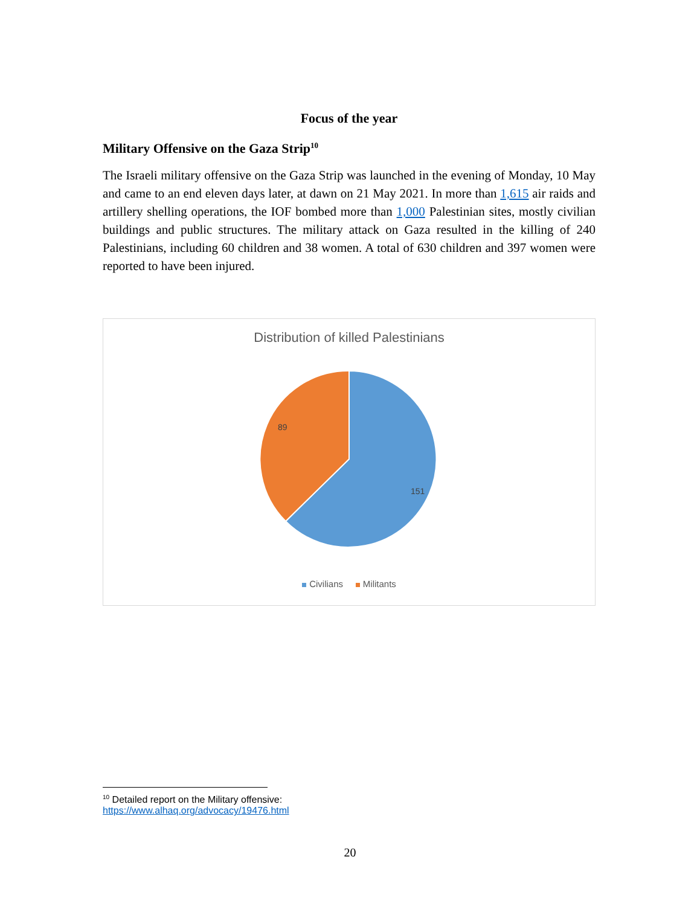Focus of the year
Military Offensive on the Gaza Strip<sup>10</sup>
The Israeli military offensive on the Gaza Strip was launched in the evening of Monday, 10 May and came to an end eleven days later, at dawn on 21 May 2021. In more than 1,615 air raids and artillery shelling operations, the IOF bombed more than 1,000 Palestinian sites, mostly civilian buildings and public structures. The military attack on Gaza resulted in the killing of 240 Palestinians, including 60 children and 38 women. A total of 630 children and 397 women were reported to have been injured.
Distribution of killed Palestinians
89
151
Civilians Militants
<sup>10</sup> Detailed report on the Military offensive:
https://www.alhaq.org/advocacy/19476.html
20